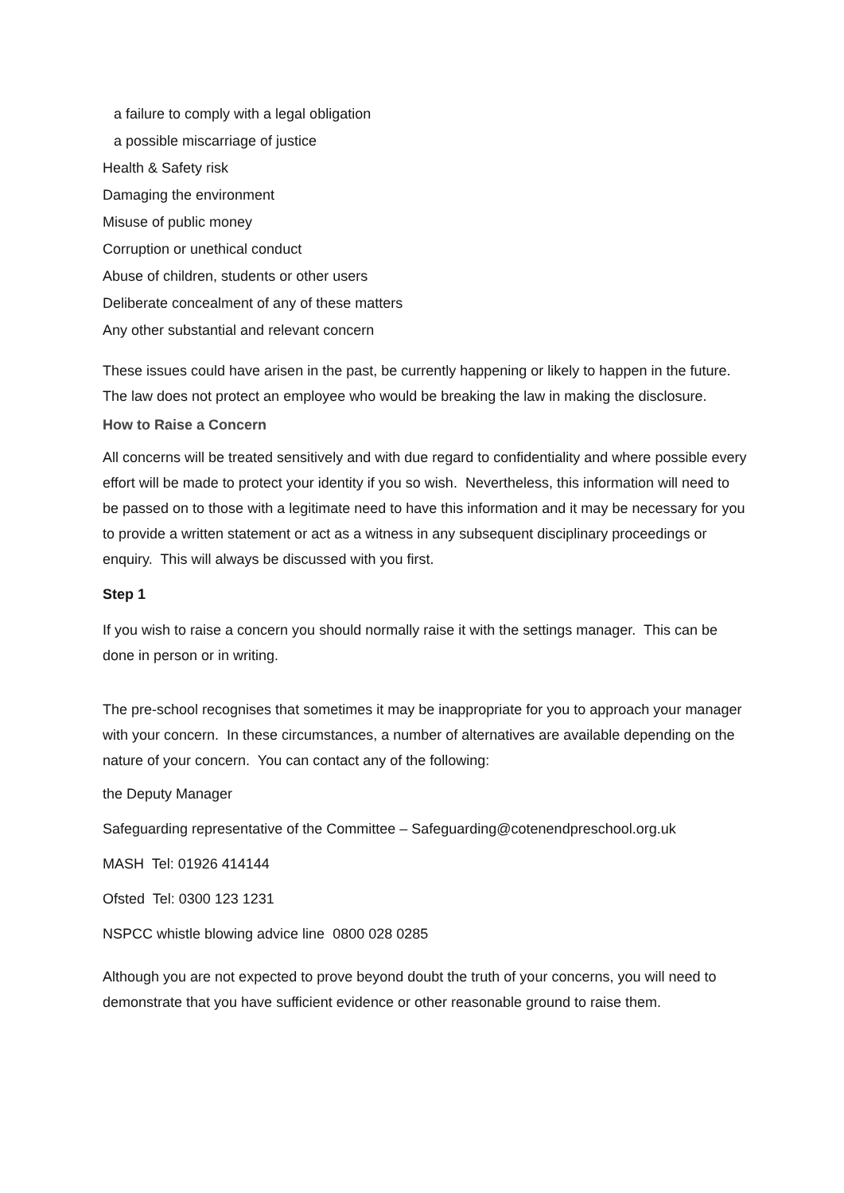a failure to comply with a legal obligation
a possible miscarriage of justice
Health & Safety risk
Damaging the environment
Misuse of public money
Corruption or unethical conduct
Abuse of children, students or other users
Deliberate concealment of any of these matters
Any other substantial and relevant concern
These issues could have arisen in the past, be currently happening or likely to happen in the future. The law does not protect an employee who would be breaking the law in making the disclosure.
How to Raise a Concern
All concerns will be treated sensitively and with due regard to confidentiality and where possible every effort will be made to protect your identity if you so wish. Nevertheless, this information will need to be passed on to those with a legitimate need to have this information and it may be necessary for you to provide a written statement or act as a witness in any subsequent disciplinary proceedings or enquiry. This will always be discussed with you first.
Step 1
If you wish to raise a concern you should normally raise it with the settings manager. This can be done in person or in writing.
The pre-school recognises that sometimes it may be inappropriate for you to approach your manager with your concern. In these circumstances, a number of alternatives are available depending on the nature of your concern. You can contact any of the following:
the Deputy Manager
Safeguarding representative of the Committee – Safeguarding@cotenendpreschool.org.uk
MASH Tel: 01926 414144
Ofsted Tel: 0300 123 1231
NSPCC whistle blowing advice line 0800 028 0285
Although you are not expected to prove beyond doubt the truth of your concerns, you will need to demonstrate that you have sufficient evidence or other reasonable ground to raise them.